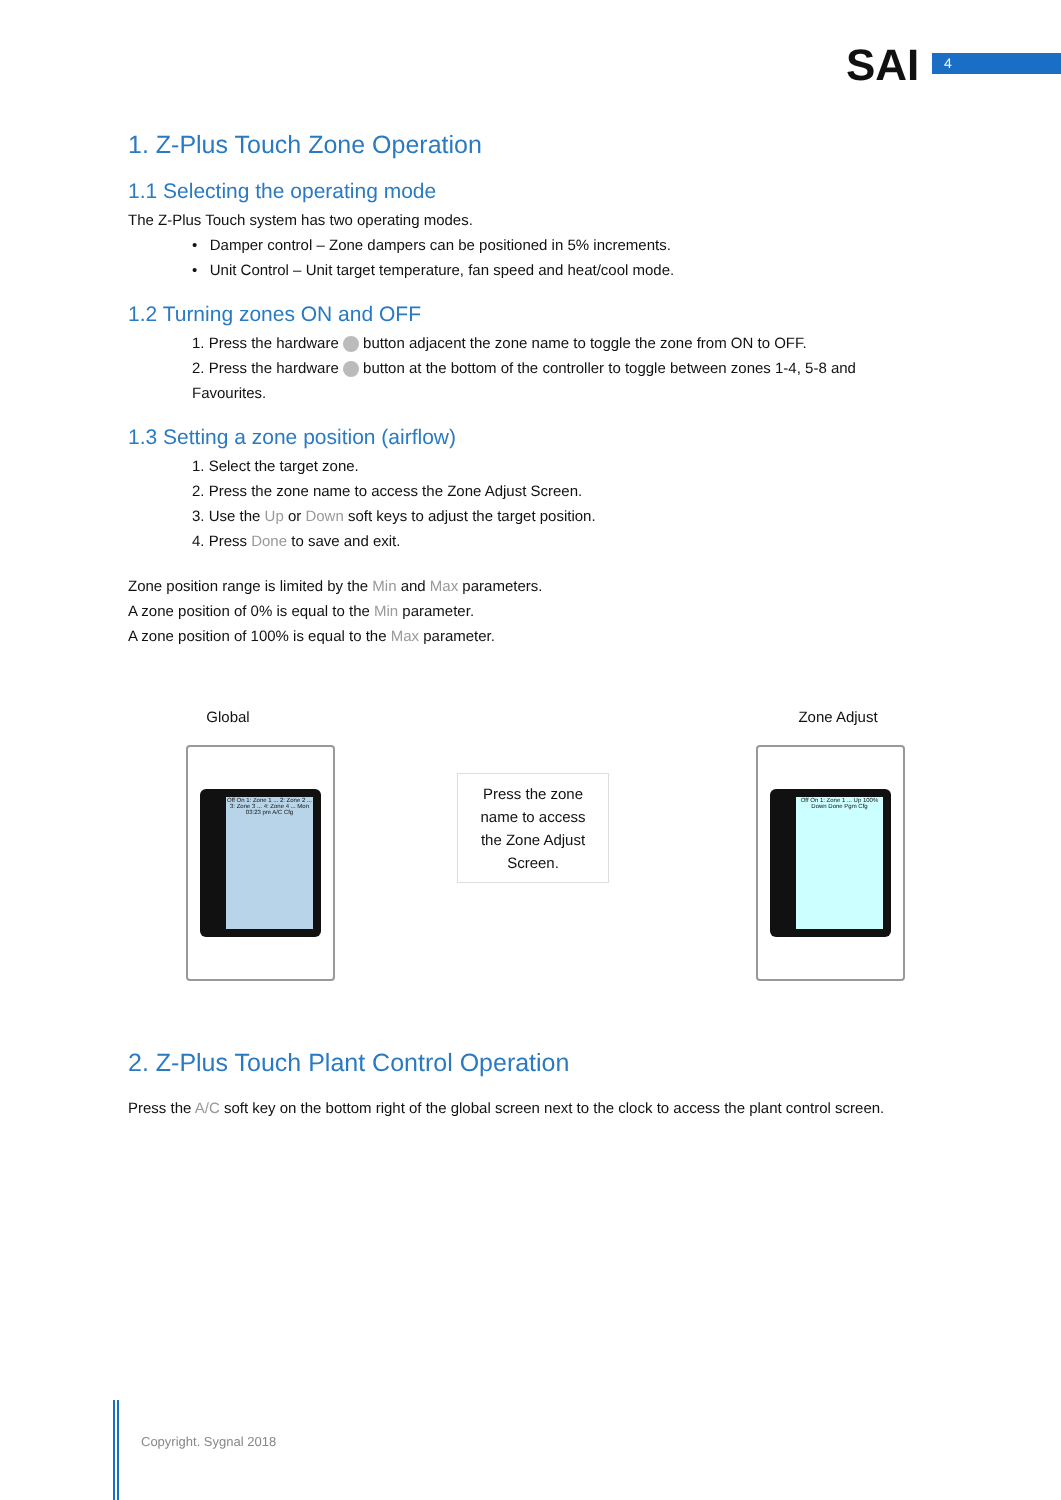SAI 4
1. Z-Plus Touch Zone Operation
1.1 Selecting the operating mode
The Z-Plus Touch system has two operating modes.
• Damper control – Zone dampers can be positioned in 5% increments.
• Unit Control – Unit target temperature, fan speed and heat/cool mode.
1.2 Turning zones ON and OFF
1. Press the hardware button adjacent the zone name to toggle the zone from ON to OFF.
2. Press the hardware button at the bottom of the controller to toggle between zones 1-4, 5-8 and
Favourites.
1.3 Setting a zone position (airflow)
1. Select the target zone.
2. Press the zone name to access the Zone Adjust Screen.
3. Use the Up or Down soft keys to adjust the target position.
4. Press Done to save and exit.
Zone position range is limited by the Min and Max parameters.
A zone position of 0% is equal to the Min parameter.
A zone position of 100% is equal to the Max parameter.
Global
Off On 1: Zone 1 ... 2: Zone 2 ... 3: Zone 3 ... 4: Zone 4 ... Mon 03:23 pm A/C Cfg
Press the zone
name to access
the Zone Adjust
Screen.
Zone Adjust
Off On 1: Zone 1 ... Up 100% Down Done Pgm Cfg
2. Z-Plus Touch Plant Control Operation
Press the A/C soft key on the bottom right of the global screen next to the clock to access the plant control screen.
Copyright. Sygnal 2018